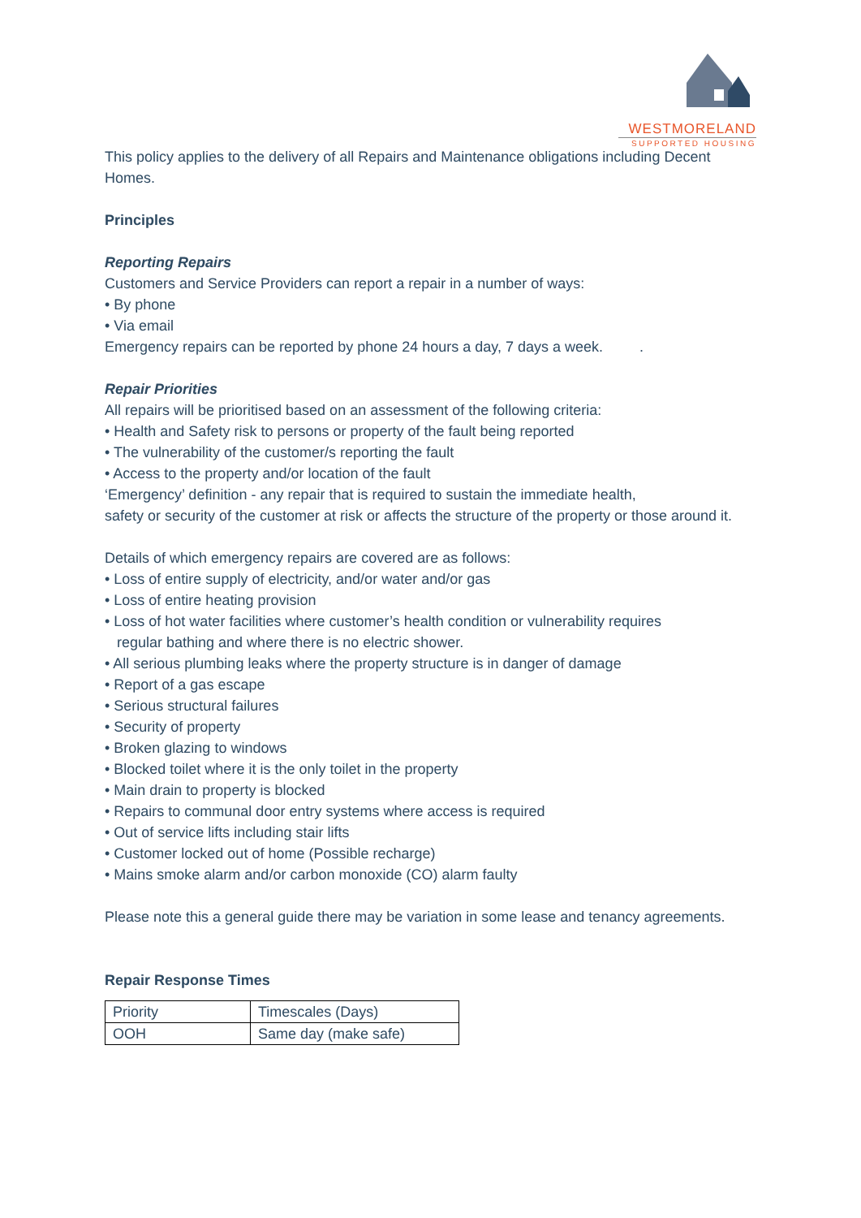WESTMORELAND
SUPPORTED HOUSING
This policy applies to the delivery of all Repairs and Maintenance obligations including Decent Homes.
Principles
Reporting Repairs
Customers and Service Providers can report a repair in a number of ways:
• By phone
• Via email
Emergency repairs can be reported by phone 24 hours a day, 7 days a week. .
Repair Priorities
All repairs will be prioritised based on an assessment of the following criteria:
• Health and Safety risk to persons or property of the fault being reported
• The vulnerability of the customer/s reporting the fault
• Access to the property and/or location of the fault
‘Emergency’ definition - any repair that is required to sustain the immediate health,
safety or security of the customer at risk or affects the structure of the property or those around it.
Details of which emergency repairs are covered are as follows:
• Loss of entire supply of electricity, and/or water and/or gas
• Loss of entire heating provision
• Loss of hot water facilities where customer’s health condition or vulnerability requires
regular bathing and where there is no electric shower.
• All serious plumbing leaks where the property structure is in danger of damage
• Report of a gas escape
• Serious structural failures
• Security of property
• Broken glazing to windows
• Blocked toilet where it is the only toilet in the property
• Main drain to property is blocked
• Repairs to communal door entry systems where access is required
• Out of service lifts including stair lifts
• Customer locked out of home (Possible recharge)
• Mains smoke alarm and/or carbon monoxide (CO) alarm faulty
Please note this a general guide there may be variation in some lease and tenancy agreements.
Repair Response Times
| Priority | Timescales (Days) |
| OOH | Same day (make safe) |